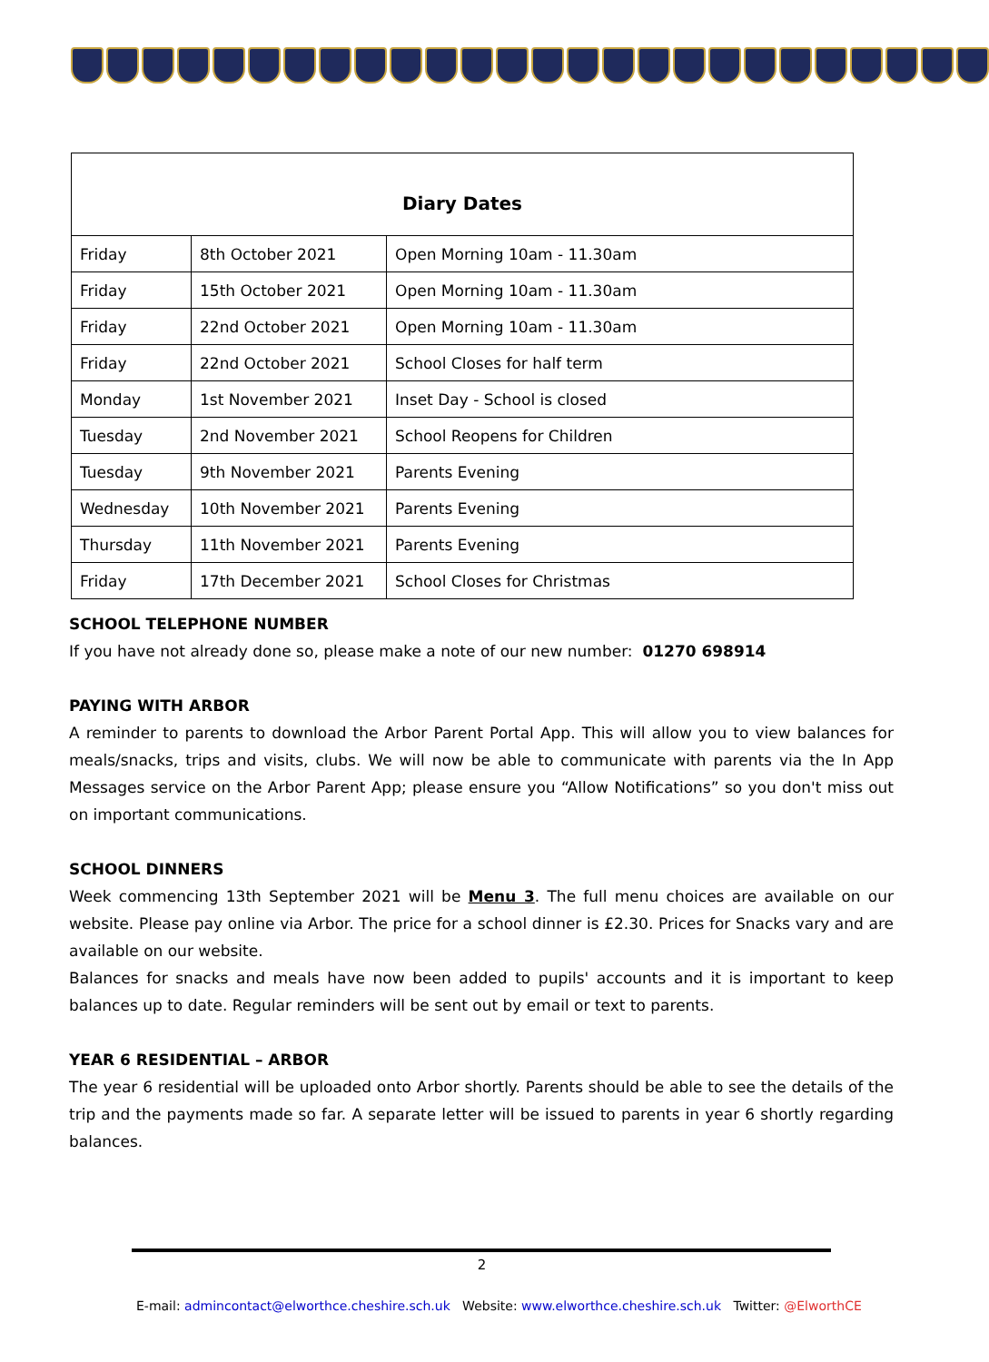| Diary Dates | | |
| --- | --- | --- |
| Friday | 8th October 2021 | Open Morning 10am - 11.30am |
| Friday | 15th October 2021 | Open Morning 10am - 11.30am |
| Friday | 22nd October 2021 | Open Morning 10am - 11.30am |
| Friday | 22nd October 2021 | School Closes for half term |
| Monday | 1st November 2021 | Inset Day - School is closed |
| Tuesday | 2nd November 2021 | School Reopens for Children |
| Tuesday | 9th November 2021 | Parents Evening |
| Wednesday | 10th November 2021 | Parents Evening |
| Thursday | 11th November 2021 | Parents Evening |
| Friday | 17th December 2021 | School Closes for Christmas |
SCHOOL TELEPHONE NUMBER
If you have not already done so, please make a note of our new number: 01270 698914
PAYING WITH ARBOR
A reminder to parents to download the Arbor Parent Portal App. This will allow you to view balances for meals/snacks, trips and visits, clubs. We will now be able to communicate with parents via the In App Messages service on the Arbor Parent App; please ensure you “Allow Notifications” so you don't miss out on important communications.
SCHOOL DINNERS
Week commencing 13th September 2021 will be Menu 3. The full menu choices are available on our website. Please pay online via Arbor. The price for a school dinner is £2.30. Prices for Snacks vary and are available on our website.
Balances for snacks and meals have now been added to pupils' accounts and it is important to keep balances up to date. Regular reminders will be sent out by email or text to parents.
YEAR 6 RESIDENTIAL – ARBOR
The year 6 residential will be uploaded onto Arbor shortly. Parents should be able to see the details of the trip and the payments made so far. A separate letter will be issued to parents in year 6 shortly regarding balances.
2
E-mail: admincontact@elworthce.cheshire.sch.uk Website: www.elworthce.cheshire.sch.uk Twitter: @ElworthCE